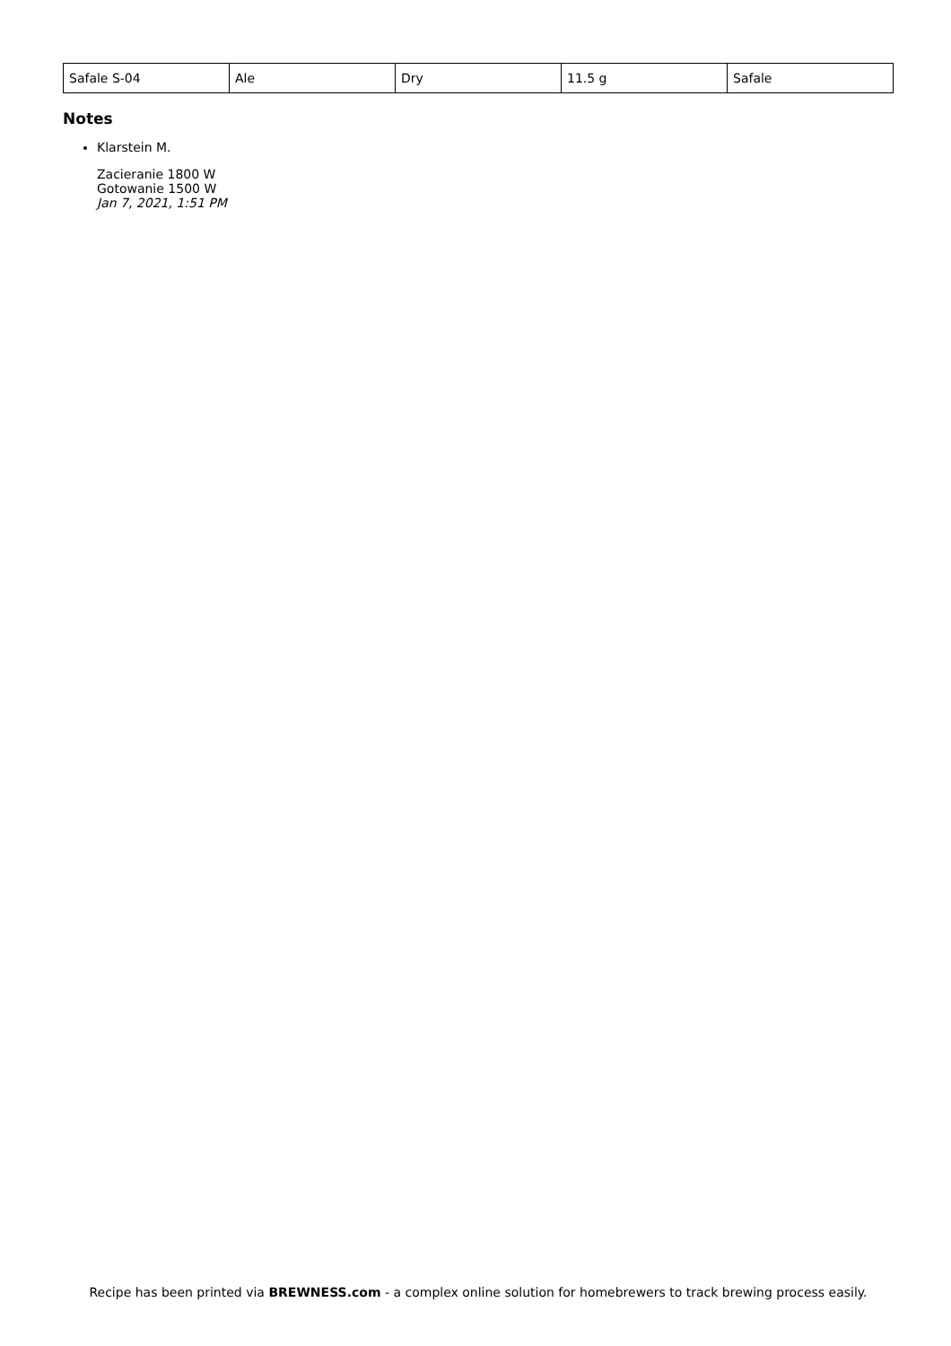| Safale S-04 | Ale | Dry | 11.5 g | Safale |
Notes
Klarstein M.
Zacieranie 1800 W
Gotowanie 1500 W
Jan 7, 2021, 1:51 PM
Recipe has been printed via BREWNESS.com - a complex online solution for homebrewers to track brewing process easily.